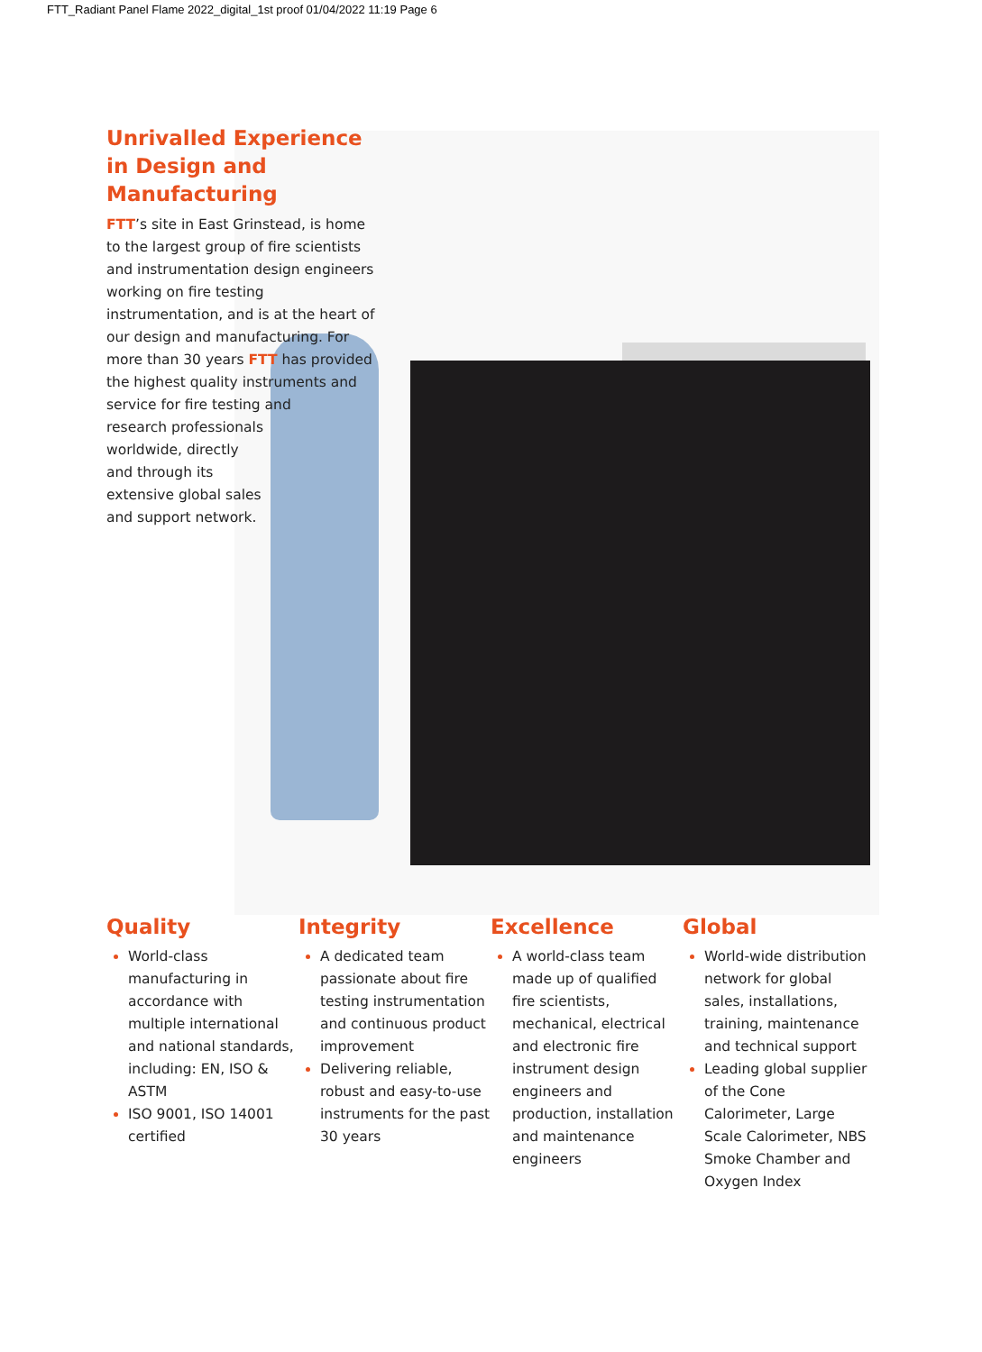FTT_Radiant Panel Flame 2022_digital_1st proof 01/04/2022 11:19 Page 6
Unrivalled Experience in Design and Manufacturing
FTT’s site in East Grinstead, is home to the largest group of fire scientists and instrumentation design engineers working on fire testing instrumentation, and is at the heart of our design and manufacturing. For more than 30 years FTT has provided the highest quality instruments and
service for fire testing and
research professionals
worldwide, directly
and through its
extensive global sales
and support network.
Quality
World-class manufacturing in accordance with multiple international and national standards, including: EN, ISO & ASTM
ISO 9001, ISO 14001 certified
Integrity
A dedicated team passionate about fire testing instrumentation and continuous product improvement
Delivering reliable, robust and easy-to-use instruments for the past 30 years
Excellence
A world-class team made up of qualified fire scientists, mechanical, electrical and electronic fire instrument design engineers and production, installation and maintenance engineers
Global
World-wide distribution network for global sales, installations, training, maintenance and technical support
Leading global supplier of the Cone Calorimeter, Large Scale Calorimeter, NBS Smoke Chamber and Oxygen Index